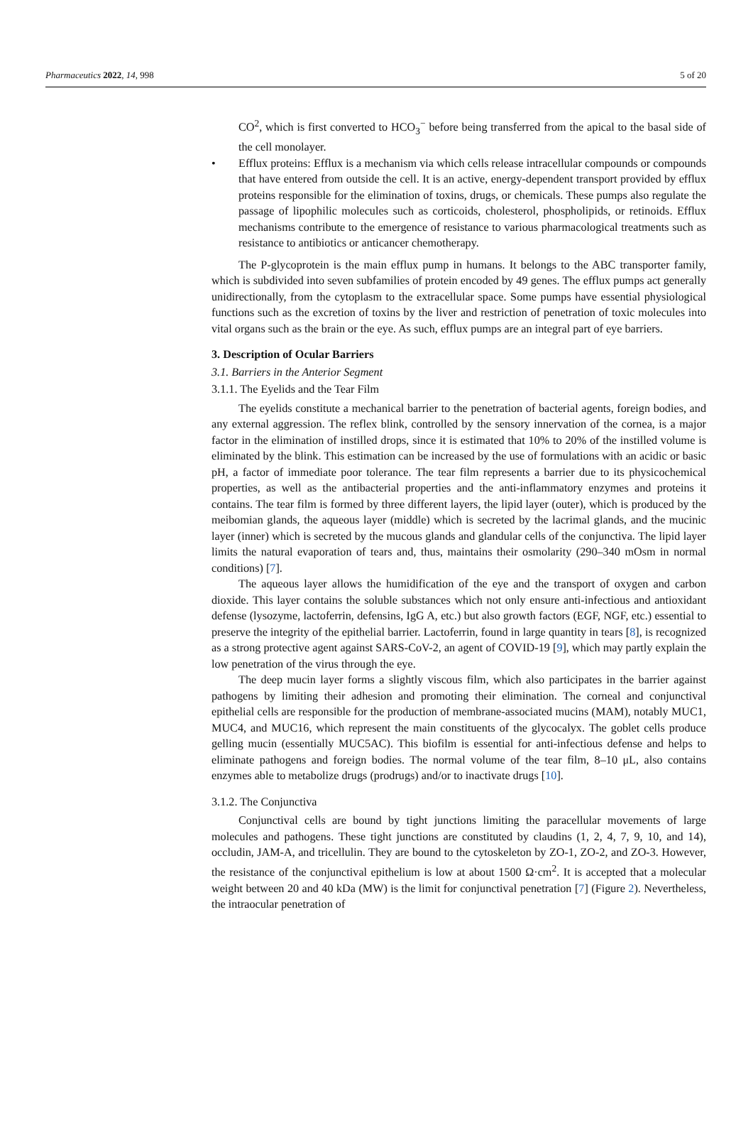Pharmaceutics 2022, 14, 998 5 of 20
CO<sup>2</sup>, which is first converted to HCO<sub>3</sub><sup>−</sup> before being transferred from the apical to the basal side of the cell monolayer.
• Efflux proteins: Efflux is a mechanism via which cells release intracellular compounds or compounds that have entered from outside the cell. It is an active, energy-dependent transport provided by efflux proteins responsible for the elimination of toxins, drugs, or chemicals. These pumps also regulate the passage of lipophilic molecules such as corticoids, cholesterol, phospholipids, or retinoids. Efflux mechanisms contribute to the emergence of resistance to various pharmacological treatments such as resistance to antibiotics or anticancer chemotherapy.
The P-glycoprotein is the main efflux pump in humans. It belongs to the ABC transporter family, which is subdivided into seven subfamilies of protein encoded by 49 genes. The efflux pumps act generally unidirectionally, from the cytoplasm to the extracellular space. Some pumps have essential physiological functions such as the excretion of toxins by the liver and restriction of penetration of toxic molecules into vital organs such as the brain or the eye. As such, efflux pumps are an integral part of eye barriers.
3. Description of Ocular Barriers
3.1. Barriers in the Anterior Segment
3.1.1. The Eyelids and the Tear Film
The eyelids constitute a mechanical barrier to the penetration of bacterial agents, foreign bodies, and any external aggression. The reflex blink, controlled by the sensory innervation of the cornea, is a major factor in the elimination of instilled drops, since it is estimated that 10% to 20% of the instilled volume is eliminated by the blink. This estimation can be increased by the use of formulations with an acidic or basic pH, a factor of immediate poor tolerance. The tear film represents a barrier due to its physicochemical properties, as well as the antibacterial properties and the anti-inflammatory enzymes and proteins it contains. The tear film is formed by three different layers, the lipid layer (outer), which is produced by the meibomian glands, the aqueous layer (middle) which is secreted by the lacrimal glands, and the mucinic layer (inner) which is secreted by the mucous glands and glandular cells of the conjunctiva. The lipid layer limits the natural evaporation of tears and, thus, maintains their osmolarity (290–340 mOsm in normal conditions) [7].
The aqueous layer allows the humidification of the eye and the transport of oxygen and carbon dioxide. This layer contains the soluble substances which not only ensure anti-infectious and antioxidant defense (lysozyme, lactoferrin, defensins, IgG A, etc.) but also growth factors (EGF, NGF, etc.) essential to preserve the integrity of the epithelial barrier. Lactoferrin, found in large quantity in tears [8], is recognized as a strong protective agent against SARS-CoV-2, an agent of COVID-19 [9], which may partly explain the low penetration of the virus through the eye.
The deep mucin layer forms a slightly viscous film, which also participates in the barrier against pathogens by limiting their adhesion and promoting their elimination. The corneal and conjunctival epithelial cells are responsible for the production of membrane-associated mucins (MAM), notably MUC1, MUC4, and MUC16, which represent the main constituents of the glycocalyx. The goblet cells produce gelling mucin (essentially MUC5AC). This biofilm is essential for anti-infectious defense and helps to eliminate pathogens and foreign bodies. The normal volume of the tear film, 8–10 μL, also contains enzymes able to metabolize drugs (prodrugs) and/or to inactivate drugs [10].
3.1.2. The Conjunctiva
Conjunctival cells are bound by tight junctions limiting the paracellular movements of large molecules and pathogens. These tight junctions are constituted by claudins (1, 2, 4, 7, 9, 10, and 14), occludin, JAM-A, and tricellulin. They are bound to the cytoskeleton by ZO-1, ZO-2, and ZO-3. However, the resistance of the conjunctival epithelium is low at about 1500 Ω·cm<sup>2</sup>. It is accepted that a molecular weight between 20 and 40 kDa (MW) is the limit for conjunctival penetration [7] (Figure 2). Nevertheless, the intraocular penetration of